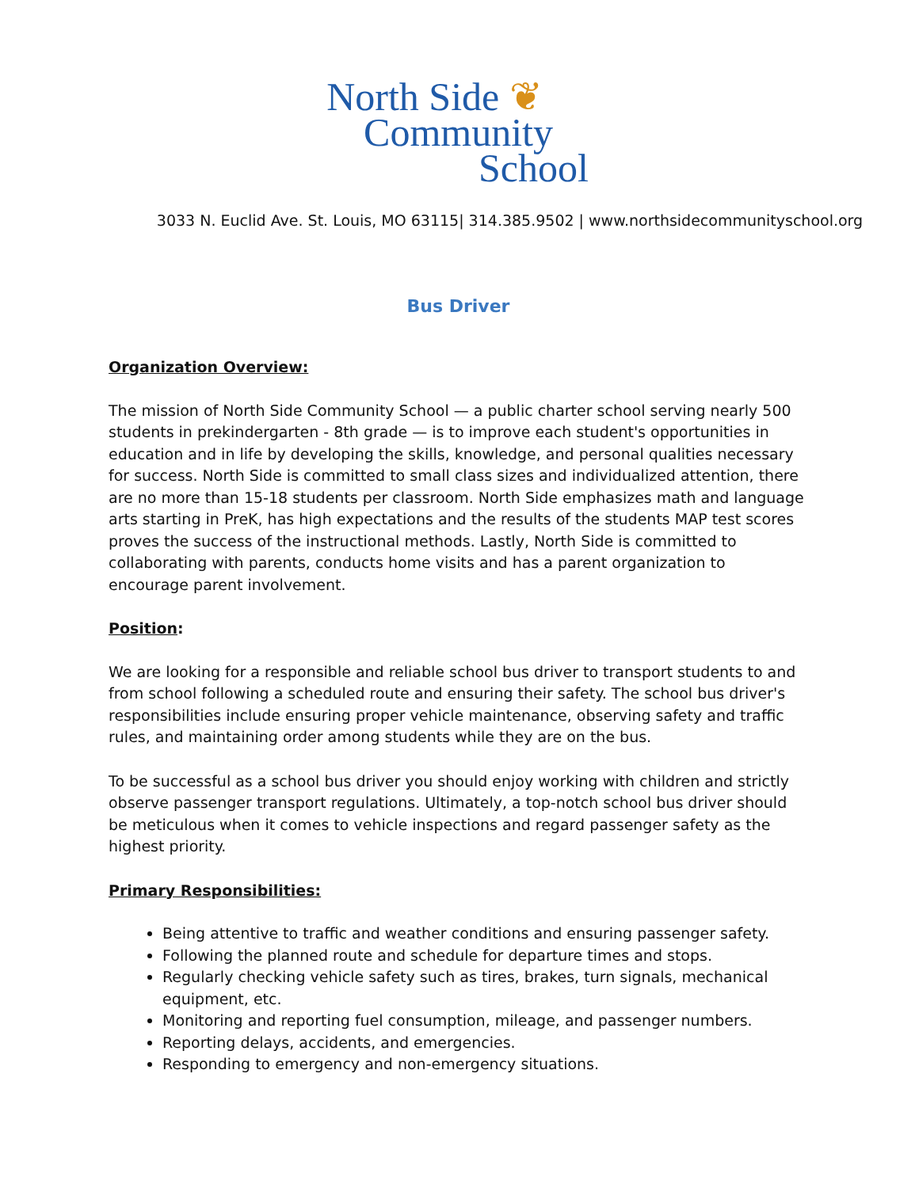North Side ❦
Community
School
3033 N. Euclid Ave. St. Louis, MO 63115| 314.385.9502 | www.northsidecommunityschool.org
Bus Driver
Organization Overview:
The mission of North Side Community School — a public charter school serving nearly 500 students in prekindergarten - 8th grade — is to improve each student's opportunities in education and in life by developing the skills, knowledge, and personal qualities necessary for success. North Side is committed to small class sizes and individualized attention, there are no more than 15-18 students per classroom. North Side emphasizes math and language arts starting in PreK, has high expectations and the results of the students MAP test scores proves the success of the instructional methods. Lastly, North Side is committed to collaborating with parents, conducts home visits and has a parent organization to encourage parent involvement.
Position:
We are looking for a responsible and reliable school bus driver to transport students to and from school following a scheduled route and ensuring their safety. The school bus driver's responsibilities include ensuring proper vehicle maintenance, observing safety and traffic rules, and maintaining order among students while they are on the bus.
To be successful as a school bus driver you should enjoy working with children and strictly observe passenger transport regulations. Ultimately, a top-notch school bus driver should be meticulous when it comes to vehicle inspections and regard passenger safety as the highest priority.
Primary Responsibilities:
Being attentive to traffic and weather conditions and ensuring passenger safety.
Following the planned route and schedule for departure times and stops.
Regularly checking vehicle safety such as tires, brakes, turn signals, mechanical equipment, etc.
Monitoring and reporting fuel consumption, mileage, and passenger numbers.
Reporting delays, accidents, and emergencies.
Responding to emergency and non-emergency situations.